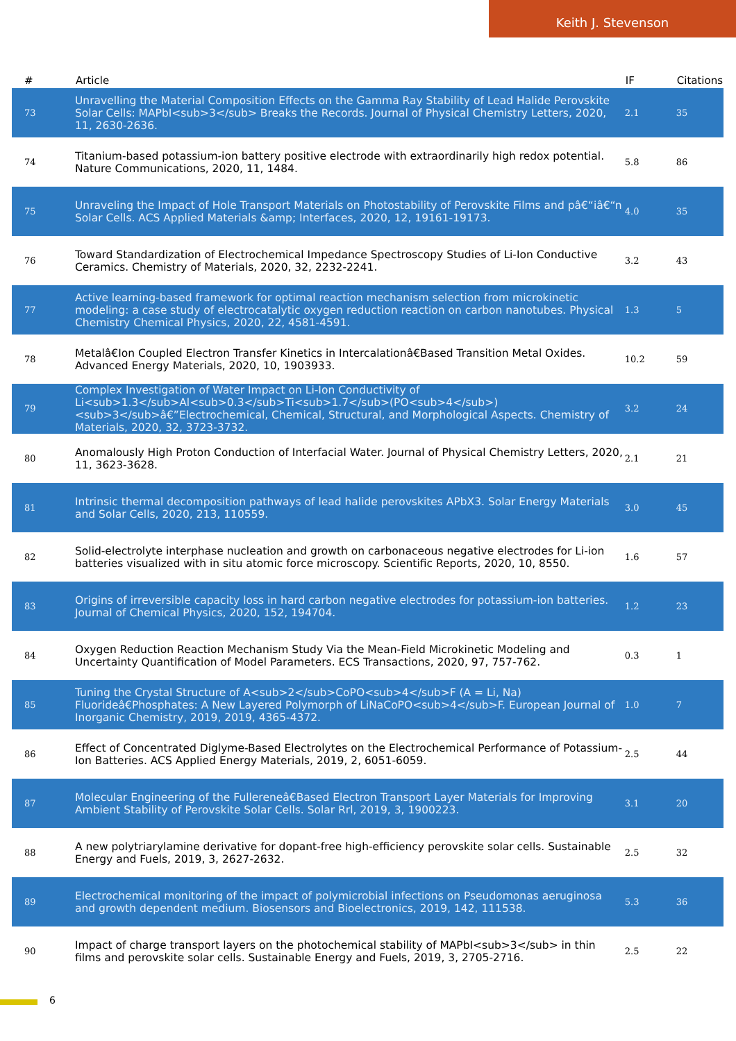Keith J. Stevenson
| # | Article | IF | Citations |
| --- | --- | --- | --- |
| 73 | Unravelling the Material Composition Effects on the Gamma Ray Stability of Lead Halide Perovskite Solar Cells: MAPbI<sub>3</sub> Breaks the Records. Journal of Physical Chemistry Letters, 2020, 11, 2630-2636. | 2.1 | 35 |
| 74 | Titanium-based potassium-ion battery positive electrode with extraordinarily high redox potential. Nature Communications, 2020, 11, 1484. | 5.8 | 86 |
| 75 | Unraveling the Impact of Hole Transport Materials on Photostability of Perovskite Films and pâ€“iâ€“n Solar Cells. ACS Applied Materials &amp; Interfaces, 2020, 12, 19161-19173. | 4.0 | 35 |
| 76 | Toward Standardization of Electrochemical Impedance Spectroscopy Studies of Li-Ion Conductive Ceramics. Chemistry of Materials, 2020, 32, 2232-2241. | 3.2 | 43 |
| 77 | Active learning-based framework for optimal reaction mechanism selection from microkinetic modeling: a case study of electrocatalytic oxygen reduction reaction on carbon nanotubes. Physical Chemistry Chemical Physics, 2020, 22, 4581-4591. | 1.3 | 5 |
| 78 | Metalâ€Ion Coupled Electron Transfer Kinetics in Intercalationâ€Based Transition Metal Oxides. Advanced Energy Materials, 2020, 10, 1903933. | 10.2 | 59 |
| 79 | Complex Investigation of Water Impact on Li-Ion Conductivity of Li<sub>1.3</sub>Al<sub>0.3</sub>Ti<sub>1.7</sub>(PO<sub>4</sub>)<sub>3</sub>â€”Electrochemical, Chemical, Structural, and Morphological Aspects. Chemistry of Materials, 2020, 32, 3723-3732. | 3.2 | 24 |
| 80 | Anomalously High Proton Conduction of Interfacial Water. Journal of Physical Chemistry Letters, 2020, 11, 3623-3628. | 2.1 | 21 |
| 81 | Intrinsic thermal decomposition pathways of lead halide perovskites APbX3. Solar Energy Materials and Solar Cells, 2020, 213, 110559. | 3.0 | 45 |
| 82 | Solid-electrolyte interphase nucleation and growth on carbonaceous negative electrodes for Li-ion batteries visualized with in situ atomic force microscopy. Scientific Reports, 2020, 10, 8550. | 1.6 | 57 |
| 83 | Origins of irreversible capacity loss in hard carbon negative electrodes for potassium-ion batteries. Journal of Chemical Physics, 2020, 152, 194704. | 1.2 | 23 |
| 84 | Oxygen Reduction Reaction Mechanism Study Via the Mean-Field Microkinetic Modeling and Uncertainty Quantification of Model Parameters. ECS Transactions, 2020, 97, 757-762. | 0.3 | 1 |
| 85 | Tuning the Crystal Structure of A<sub>2</sub>CoPO<sub>4</sub>F (A = Li, Na) Fluorideâ€Phosphates: A New Layered Polymorph of LiNaCoPO<sub>4</sub>F. European Journal of Inorganic Chemistry, 2019, 2019, 4365-4372. | 1.0 | 7 |
| 86 | Effect of Concentrated Diglyme-Based Electrolytes on the Electrochemical Performance of Potassium-Ion Batteries. ACS Applied Energy Materials, 2019, 2, 6051-6059. | 2.5 | 44 |
| 87 | Molecular Engineering of the Fullereneâ€Based Electron Transport Layer Materials for Improving Ambient Stability of Perovskite Solar Cells. Solar Rrl, 2019, 3, 1900223. | 3.1 | 20 |
| 88 | A new polytriarylamine derivative for dopant-free high-efficiency perovskite solar cells. Sustainable Energy and Fuels, 2019, 3, 2627-2632. | 2.5 | 32 |
| 89 | Electrochemical monitoring of the impact of polymicrobial infections on Pseudomonas aeruginosa and growth dependent medium. Biosensors and Bioelectronics, 2019, 142, 111538. | 5.3 | 36 |
| 90 | Impact of charge transport layers on the photochemical stability of MAPbI<sub>3</sub> in thin films and perovskite solar cells. Sustainable Energy and Fuels, 2019, 3, 2705-2716. | 2.5 | 22 |
6